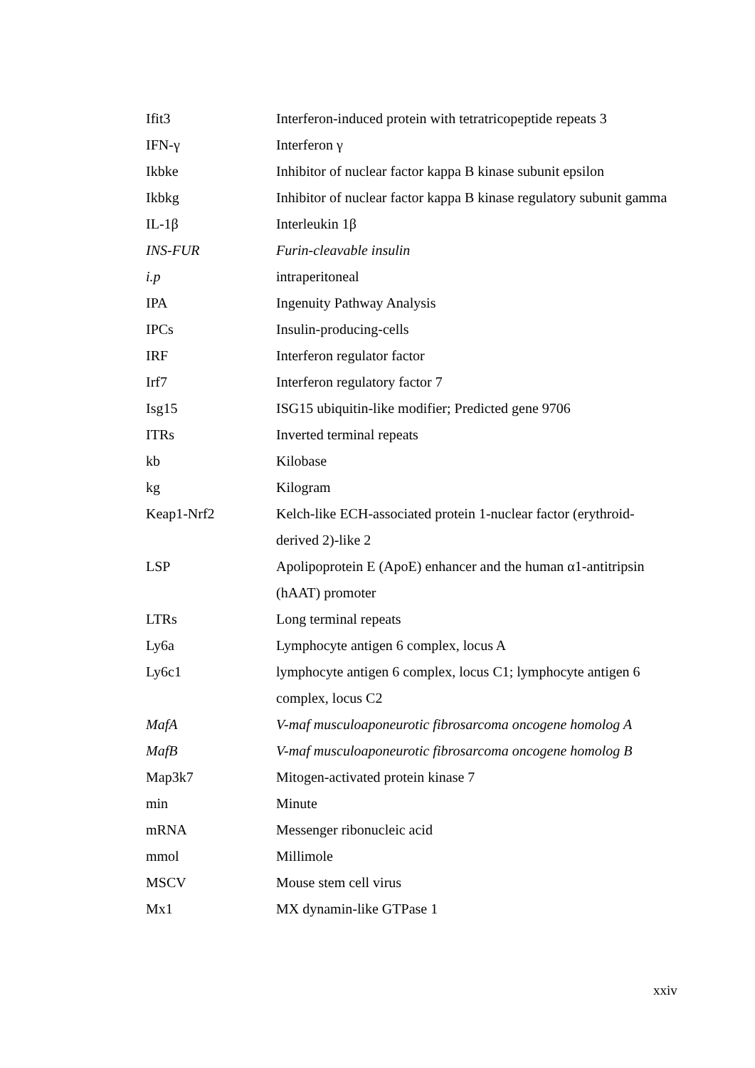| Ifit3 | Interferon-induced protein with tetratricopeptide repeats 3 |
| IFN-γ | Interferon γ |
| Ikbke | Inhibitor of nuclear factor kappa B kinase subunit epsilon |
| Ikbkg | Inhibitor of nuclear factor kappa B kinase regulatory subunit gamma |
| IL-1β | Interleukin 1β |
| INS-FUR | Furin-cleavable insulin |
| i.p | intraperitoneal |
| IPA | Ingenuity Pathway Analysis |
| IPCs | Insulin-producing-cells |
| IRF | Interferon regulator factor |
| Irf7 | Interferon regulatory factor 7 |
| Isg15 | ISG15 ubiquitin-like modifier; Predicted gene 9706 |
| ITRs | Inverted terminal repeats |
| kb | Kilobase |
| kg | Kilogram |
| Keap1-Nrf2 | Kelch-like ECH-associated protein 1-nuclear factor (erythroid-derived 2)-like 2 |
| LSP | Apolipoprotein E (ApoE) enhancer and the human α1-antitripsin (hAAT) promoter |
| LTRs | Long terminal repeats |
| Ly6a | Lymphocyte antigen 6 complex, locus A |
| Ly6c1 | lymphocyte antigen 6 complex, locus C1; lymphocyte antigen 6 complex, locus C2 |
| MafA | V-maf musculoaponeurotic fibrosarcoma oncogene homolog A |
| MafB | V-maf musculoaponeurotic fibrosarcoma oncogene homolog B |
| Map3k7 | Mitogen-activated protein kinase 7 |
| min | Minute |
| mRNA | Messenger ribonucleic acid |
| mmol | Millimole |
| MSCV | Mouse stem cell virus |
| Mx1 | MX dynamin-like GTPase 1 |
xxiv